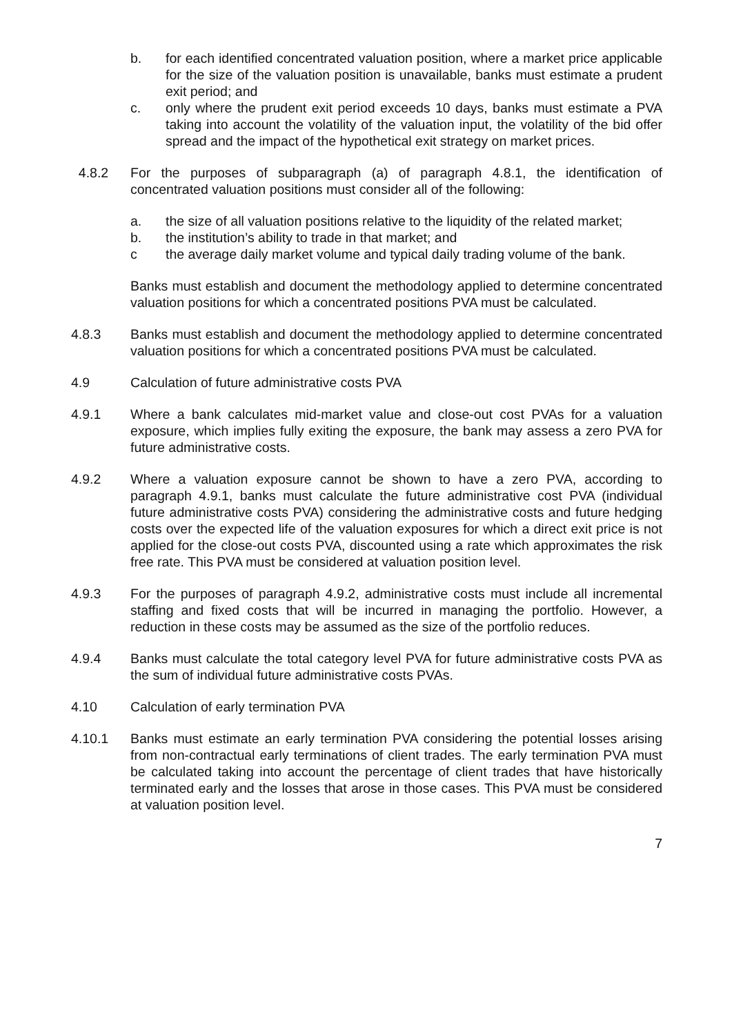b. for each identified concentrated valuation position, where a market price applicable for the size of the valuation position is unavailable, banks must estimate a prudent exit period; and
c. only where the prudent exit period exceeds 10 days, banks must estimate a PVA taking into account the volatility of the valuation input, the volatility of the bid offer spread and the impact of the hypothetical exit strategy on market prices.
4.8.2 For the purposes of subparagraph (a) of paragraph 4.8.1, the identification of concentrated valuation positions must consider all of the following:
a. the size of all valuation positions relative to the liquidity of the related market;
b. the institution’s ability to trade in that market; and
c the average daily market volume and typical daily trading volume of the bank.
Banks must establish and document the methodology applied to determine concentrated valuation positions for which a concentrated positions PVA must be calculated.
4.8.3 Banks must establish and document the methodology applied to determine concentrated valuation positions for which a concentrated positions PVA must be calculated.
4.9 Calculation of future administrative costs PVA
4.9.1 Where a bank calculates mid-market value and close-out cost PVAs for a valuation exposure, which implies fully exiting the exposure, the bank may assess a zero PVA for future administrative costs.
4.9.2 Where a valuation exposure cannot be shown to have a zero PVA, according to paragraph 4.9.1, banks must calculate the future administrative cost PVA (individual future administrative costs PVA) considering the administrative costs and future hedging costs over the expected life of the valuation exposures for which a direct exit price is not applied for the close-out costs PVA, discounted using a rate which approximates the risk free rate. This PVA must be considered at valuation position level.
4.9.3 For the purposes of paragraph 4.9.2, administrative costs must include all incremental staffing and fixed costs that will be incurred in managing the portfolio. However, a reduction in these costs may be assumed as the size of the portfolio reduces.
4.9.4 Banks must calculate the total category level PVA for future administrative costs PVA as the sum of individual future administrative costs PVAs.
4.10 Calculation of early termination PVA
4.10.1 Banks must estimate an early termination PVA considering the potential losses arising from non-contractual early terminations of client trades. The early termination PVA must be calculated taking into account the percentage of client trades that have historically terminated early and the losses that arose in those cases. This PVA must be considered at valuation position level.
7